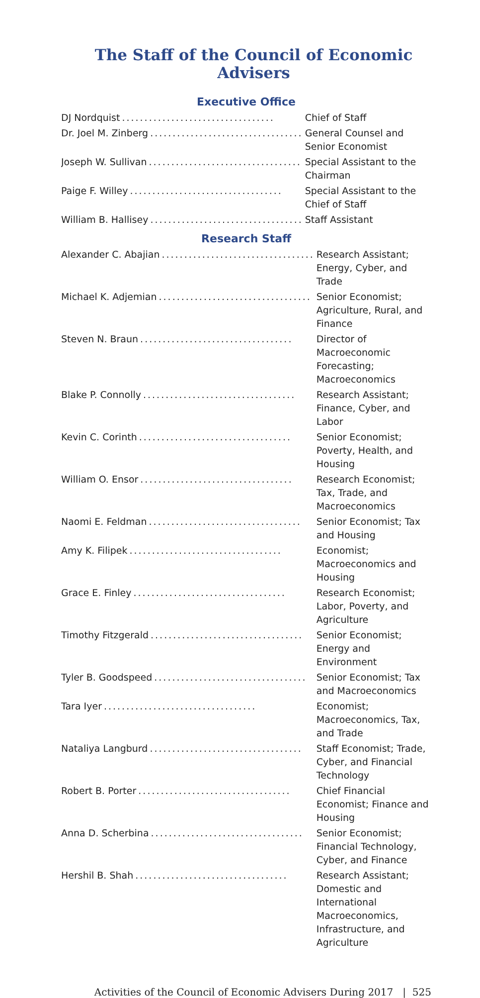The Staff of the Council of Economic Advisers
Executive Office
| DJ Nordquist .................................. | Chief of Staff |
| Dr. Joel M. Zinberg .................................. | General Counsel and Senior Economist |
| Joseph W. Sullivan .................................. | Special Assistant to the Chairman |
| Paige F. Willey .................................. | Special Assistant to the Chief of Staff |
| William B. Hallisey .................................. | Staff Assistant |
Research Staff
| Alexander C. Abajian .................................. | Research Assistant; Energy, Cyber, and Trade |
| Michael K. Adjemian .................................. | Senior Economist; Agriculture, Rural, and Finance |
| Steven N. Braun .................................. | Director of Macroeconomic Forecasting; Macroeconomics |
| Blake P. Connolly .................................. | Research Assistant; Finance, Cyber, and Labor |
| Kevin C. Corinth .................................. | Senior Economist; Poverty, Health, and Housing |
| William O. Ensor .................................. | Research Economist; Tax, Trade, and Macroeconomics |
| Naomi E. Feldman .................................. | Senior Economist; Tax and Housing |
| Amy K. Filipek .................................. | Economist; Macroeconomics and Housing |
| Grace E. Finley .................................. | Research Economist; Labor, Poverty, and Agriculture |
| Timothy Fitzgerald .................................. | Senior Economist; Energy and Environment |
| Tyler B. Goodspeed .................................. | Senior Economist; Tax and Macroeconomics |
| Tara Iyer .................................. | Economist; Macroeconomics, Tax, and Trade |
| Nataliya Langburd .................................. | Staff Economist; Trade, Cyber, and Financial Technology |
| Robert B. Porter .................................. | Chief Financial Economist; Finance and Housing |
| Anna D. Scherbina .................................. | Senior Economist; Financial Technology, Cyber, and Finance |
| Hershil B. Shah .................................. | Research Assistant; Domestic and International Macroeconomics, Infrastructure, and Agriculture |
Activities of the Council of Economic Advisers During 2017 | 525